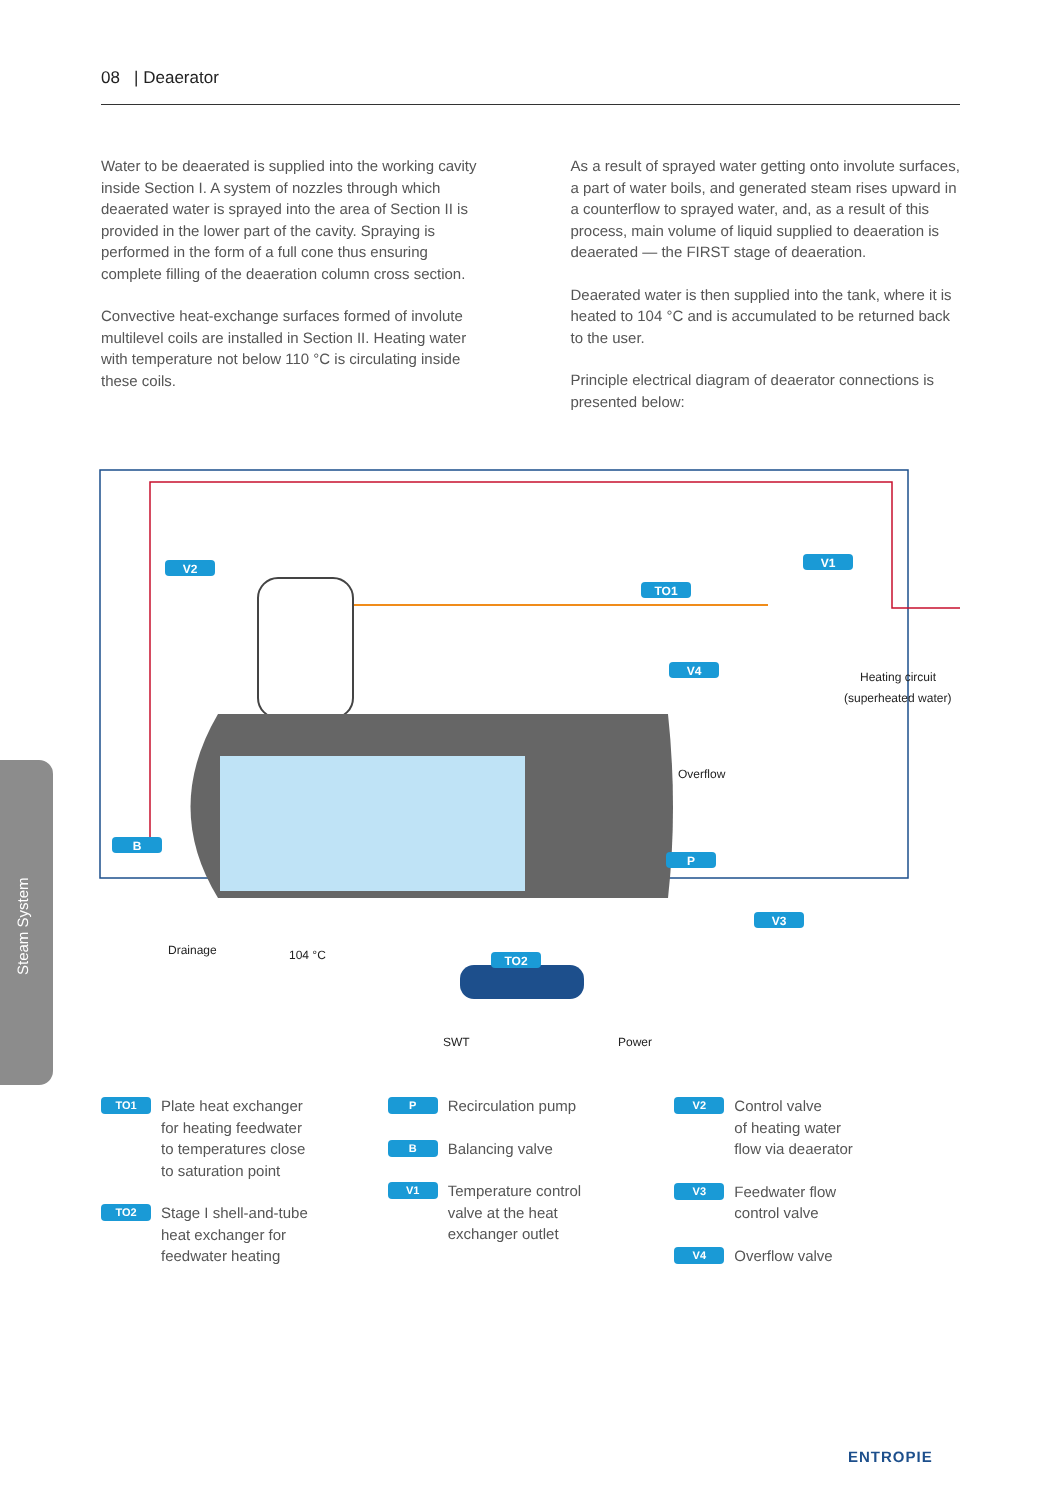08 | Deaerator
Water to be deaerated is supplied into the working cavity inside Section I. A system of nozzles through which deaerated water is sprayed into the area of Section II is provided in the lower part of the cavity. Spraying is performed in the form of a full cone thus ensuring complete filling of the deaeration column cross section.
Convective heat-exchange surfaces formed of involute multilevel coils are installed in Section II. Heating water with temperature not below 110 °C is circulating inside these coils.
As a result of sprayed water getting onto involute surfaces, a part of water boils, and generated steam rises upward in a counterflow to sprayed water, and, as a result of this process, main volume of liquid supplied to deaeration is deaerated — the FIRST stage of deaeration.
Deaerated water is then supplied into the tank, where it is heated to 104 °C and is accumulated to be returned back to the user.
Principle electrical diagram of deaerator connections is presented below:
Steam System
Drainage
104 °C
SWT
Power
Overflow
Heating circuit
(superheated water)
V2
TO1
V1
V4
B
P
V3
TO2
TO1 Plate heat exchanger
for heating feedwater
to temperatures close
to saturation point
TO2 Stage I shell-and-tube
heat exchanger for
feedwater heating
P Recirculation pump
B Balancing valve
V1 Temperature control
valve at the heat
exchanger outlet
V2 Control valve
of heating water
flow via deaerator
V3 Feedwater flow
control valve
V4 Overflow valve
ENTROPIE